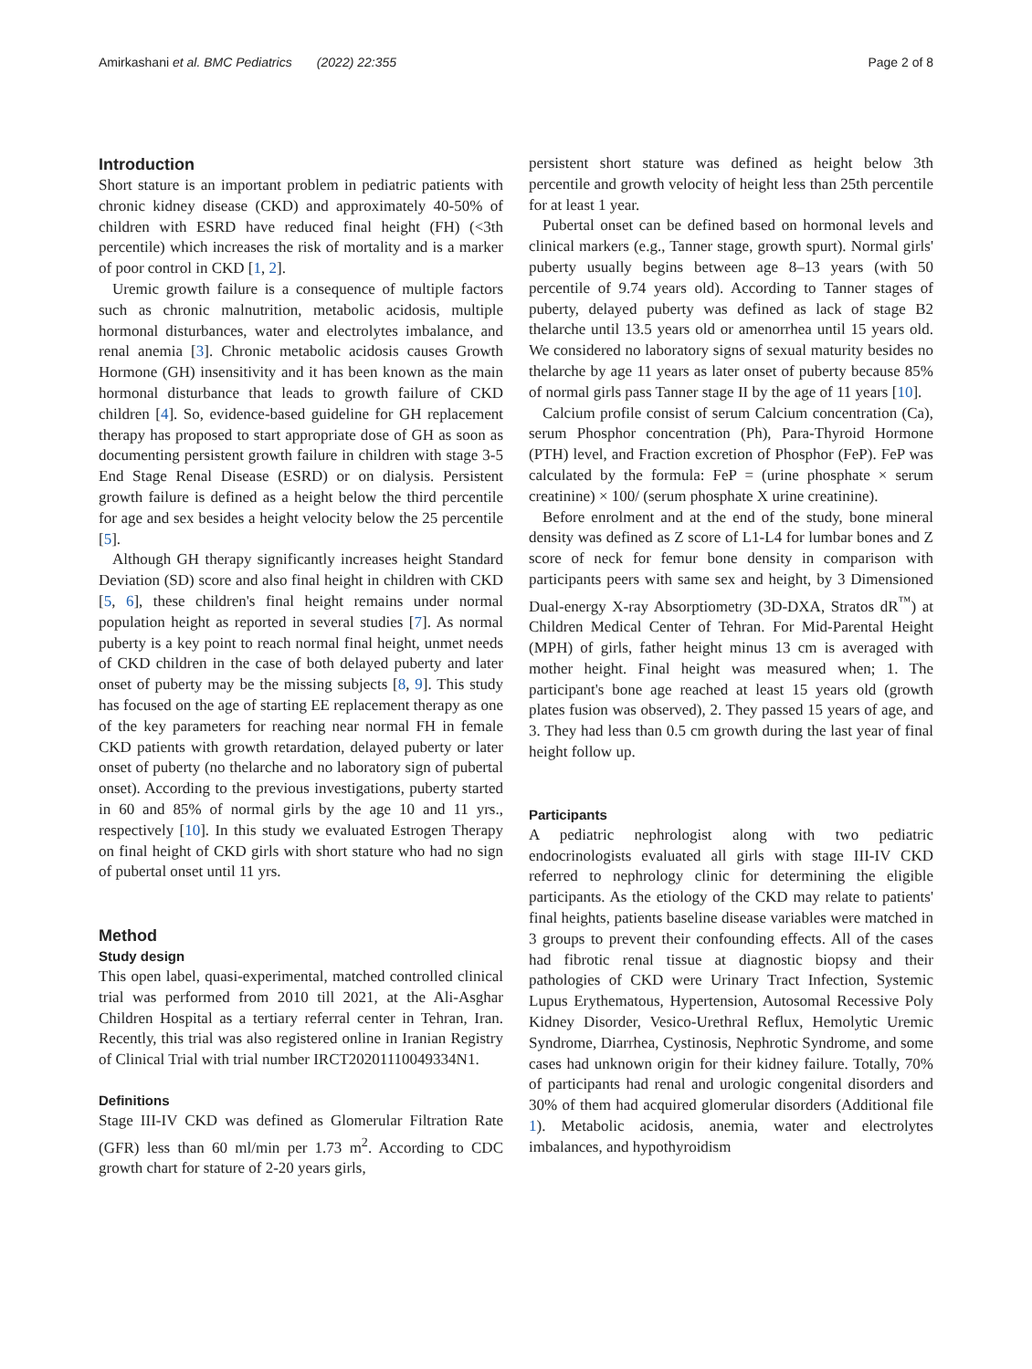Amirkashani et al. BMC Pediatrics (2022) 22:355 Page 2 of 8
Introduction
Short stature is an important problem in pediatric patients with chronic kidney disease (CKD) and approximately 40-50% of children with ESRD have reduced final height (FH) (<3th percentile) which increases the risk of mortality and is a marker of poor control in CKD [1, 2].
Uremic growth failure is a consequence of multiple factors such as chronic malnutrition, metabolic acidosis, multiple hormonal disturbances, water and electrolytes imbalance, and renal anemia [3]. Chronic metabolic acidosis causes Growth Hormone (GH) insensitivity and it has been known as the main hormonal disturbance that leads to growth failure of CKD children [4]. So, evidence-based guideline for GH replacement therapy has proposed to start appropriate dose of GH as soon as documenting persistent growth failure in children with stage 3-5 End Stage Renal Disease (ESRD) or on dialysis. Persistent growth failure is defined as a height below the third percentile for age and sex besides a height velocity below the 25 percentile [5].
Although GH therapy significantly increases height Standard Deviation (SD) score and also final height in children with CKD [5, 6], these children's final height remains under normal population height as reported in several studies [7]. As normal puberty is a key point to reach normal final height, unmet needs of CKD children in the case of both delayed puberty and later onset of puberty may be the missing subjects [8, 9]. This study has focused on the age of starting EE replacement therapy as one of the key parameters for reaching near normal FH in female CKD patients with growth retardation, delayed puberty or later onset of puberty (no thelarche and no laboratory sign of pubertal onset). According to the previous investigations, puberty started in 60 and 85% of normal girls by the age 10 and 11 yrs., respectively [10]. In this study we evaluated Estrogen Therapy on final height of CKD girls with short stature who had no sign of pubertal onset until 11 yrs.
Method
Study design
This open label, quasi-experimental, matched controlled clinical trial was performed from 2010 till 2021, at the Ali-Asghar Children Hospital as a tertiary referral center in Tehran, Iran. Recently, this trial was also registered online in Iranian Registry of Clinical Trial with trial number IRCT20201110049334N1.
Definitions
Stage III-IV CKD was defined as Glomerular Filtration Rate (GFR) less than 60 ml/min per 1.73 m<sup>2</sup>. According to CDC growth chart for stature of 2-20 years girls,
persistent short stature was defined as height below 3th percentile and growth velocity of height less than 25th percentile for at least 1 year.
Pubertal onset can be defined based on hormonal levels and clinical markers (e.g., Tanner stage, growth spurt). Normal girls' puberty usually begins between age 8–13 years (with 50 percentile of 9.74 years old). According to Tanner stages of puberty, delayed puberty was defined as lack of stage B2 thelarche until 13.5 years old or amenorrhea until 15 years old. We considered no laboratory signs of sexual maturity besides no thelarche by age 11 years as later onset of puberty because 85% of normal girls pass Tanner stage II by the age of 11 years [10].
Calcium profile consist of serum Calcium concentration (Ca), serum Phosphor concentration (Ph), Para-Thyroid Hormone (PTH) level, and Fraction excretion of Phosphor (FeP). FeP was calculated by the formula: FeP = (urine phosphate × serum creatinine) × 100/ (serum phosphate X urine creatinine).
Before enrolment and at the end of the study, bone mineral density was defined as Z score of L1-L4 for lumbar bones and Z score of neck for femur bone density in comparison with participants peers with same sex and height, by 3 Dimensioned Dual-energy X-ray Absorptiometry (3D-DXA, Stratos dR<sup>™</sup>) at Children Medical Center of Tehran. For Mid-Parental Height (MPH) of girls, father height minus 13 cm is averaged with mother height. Final height was measured when; 1. The participant's bone age reached at least 15 years old (growth plates fusion was observed), 2. They passed 15 years of age, and 3. They had less than 0.5 cm growth during the last year of final height follow up.
Participants
A pediatric nephrologist along with two pediatric endocrinologists evaluated all girls with stage III-IV CKD referred to nephrology clinic for determining the eligible participants. As the etiology of the CKD may relate to patients' final heights, patients baseline disease variables were matched in 3 groups to prevent their confounding effects. All of the cases had fibrotic renal tissue at diagnostic biopsy and their pathologies of CKD were Urinary Tract Infection, Systemic Lupus Erythematous, Hypertension, Autosomal Recessive Poly Kidney Disorder, Vesico-Urethral Reflux, Hemolytic Uremic Syndrome, Diarrhea, Cystinosis, Nephrotic Syndrome, and some cases had unknown origin for their kidney failure. Totally, 70% of participants had renal and urologic congenital disorders and 30% of them had acquired glomerular disorders (Additional file 1). Metabolic acidosis, anemia, water and electrolytes imbalances, and hypothyroidism